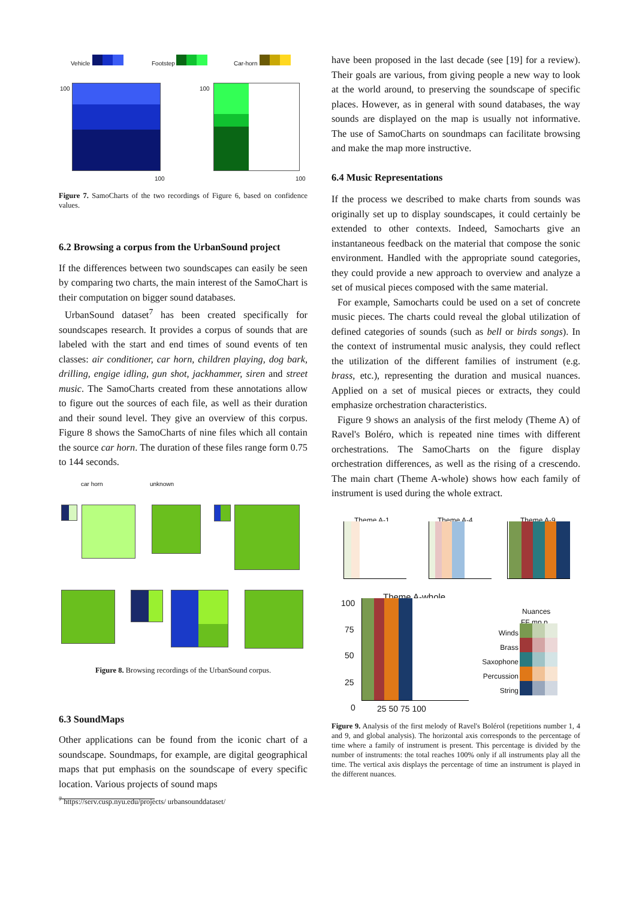Vehicle Footstep Car-horn
100 100
100 100
Figure 7. SamoCharts of the two recordings of Figure 6, based on confidence values.
6.2 Browsing a corpus from the UrbanSound project
If the differences between two soundscapes can easily be seen by comparing two charts, the main interest of the SamoChart is their computation on bigger sound databases.
UrbanSound dataset<sup>7</sup> has been created specifically for soundscapes research. It provides a corpus of sounds that are labeled with the start and end times of sound events of ten classes: air conditioner, car horn, children playing, dog bark, drilling, engige idling, gun shot, jackhammer, siren and street music. The SamoCharts created from these annotations allow to figure out the sources of each file, as well as their duration and their sound level. They give an overview of this corpus. Figure 8 shows the SamoCharts of nine files which all contain the source car horn. The duration of these files range form 0.75 to 144 seconds.
car horn unknown
Figure 8. Browsing recordings of the UrbanSound corpus.
6.3 SoundMaps
Other applications can be found from the iconic chart of a soundscape. Soundmaps, for example, are digital geographical maps that put emphasis on the soundscape of every specific location. Various projects of sound maps
<sup>7</sup> https://serv.cusp.nyu.edu/projects/ urbansounddataset/
have been proposed in the last decade (see [19] for a review). Their goals are various, from giving people a new way to look at the world around, to preserving the soundscape of specific places. However, as in general with sound databases, the way sounds are displayed on the map is usually not informative. The use of SamoCharts on soundmaps can facilitate browsing and make the map more instructive.
6.4 Music Representations
If the process we described to make charts from sounds was originally set up to display soundscapes, it could certainly be extended to other contexts. Indeed, Samocharts give an instantaneous feedback on the material that compose the sonic environment. Handled with the appropriate sound categories, they could provide a new approach to overview and analyze a set of musical pieces composed with the same material.
For example, Samocharts could be used on a set of concrete music pieces. The charts could reveal the global utilization of defined categories of sounds (such as bell or birds songs). In the context of instrumental music analysis, they could reflect the utilization of the different families of instrument (e.g. brass, etc.), representing the duration and musical nuances. Applied on a set of musical pieces or extracts, they could emphasize orchestration characteristics.
Figure 9 shows an analysis of the first melody (Theme A) of Ravel's Boléro, which is repeated nine times with different orchestrations. The SamoCharts on the figure display orchestration differences, as well as the rising of a crescendo. The main chart (Theme A-whole) shows how each family of instrument is used during the whole extract.
Theme A-1 Theme A-4 Theme A-9
Theme A-whole
100
75
50
25
0 25 50 75 100
Nuances
FF mp p
Winds
Brass
Saxophone
Percussion
String
Figure 9. Analysis of the first melody of Ravel's Bolérol (repetitions number 1, 4 and 9, and global analysis). The horizontal axis corresponds to the percentage of time where a family of instrument is present. This percentage is divided by the number of instruments: the total reaches 100% only if all instruments play all the time. The vertical axis displays the percentage of time an instrument is played in the different nuances.